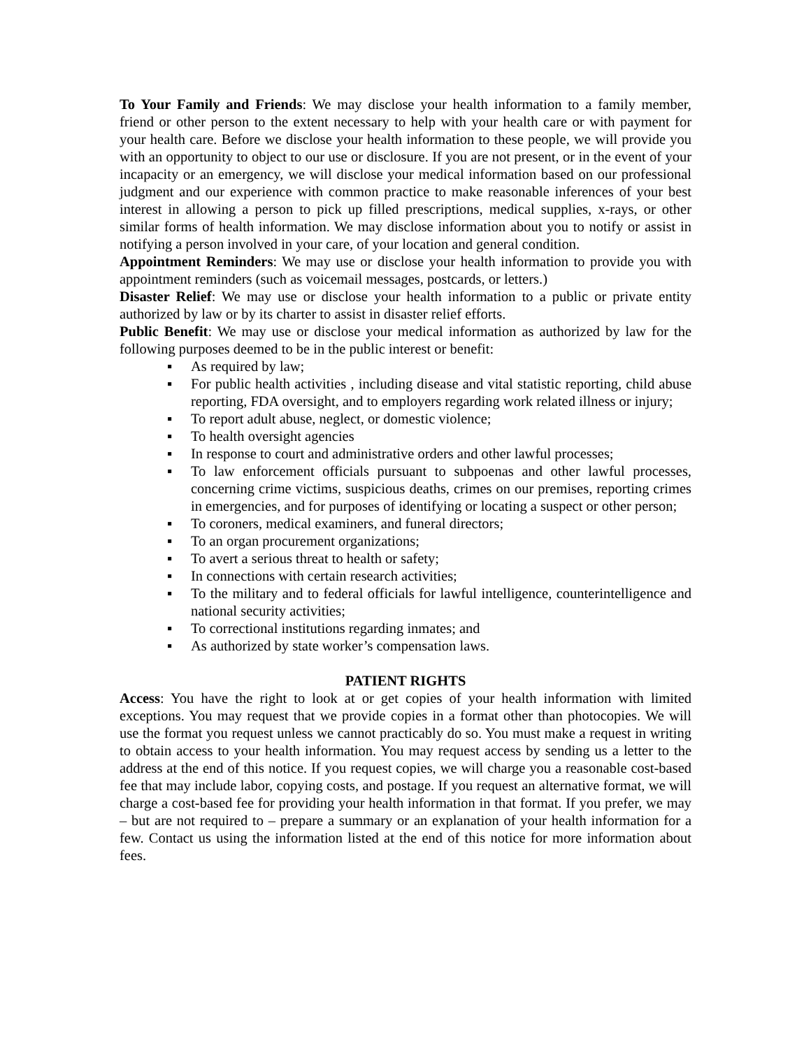To Your Family and Friends: We may disclose your health information to a family member, friend or other person to the extent necessary to help with your health care or with payment for your health care. Before we disclose your health information to these people, we will provide you with an opportunity to object to our use or disclosure. If you are not present, or in the event of your incapacity or an emergency, we will disclose your medical information based on our professional judgment and our experience with common practice to make reasonable inferences of your best interest in allowing a person to pick up filled prescriptions, medical supplies, x-rays, or other similar forms of health information. We may disclose information about you to notify or assist in notifying a person involved in your care, of your location and general condition.
Appointment Reminders: We may use or disclose your health information to provide you with appointment reminders (such as voicemail messages, postcards, or letters.)
Disaster Relief: We may use or disclose your health information to a public or private entity authorized by law or by its charter to assist in disaster relief efforts.
Public Benefit: We may use or disclose your medical information as authorized by law for the following purposes deemed to be in the public interest or benefit:
▪ As required by law;
▪ For public health activities , including disease and vital statistic reporting, child abuse reporting, FDA oversight, and to employers regarding work related illness or injury;
▪ To report adult abuse, neglect, or domestic violence;
▪ To health oversight agencies
▪ In response to court and administrative orders and other lawful processes;
▪ To law enforcement officials pursuant to subpoenas and other lawful processes, concerning crime victims, suspicious deaths, crimes on our premises, reporting crimes in emergencies, and for purposes of identifying or locating a suspect or other person;
▪ To coroners, medical examiners, and funeral directors;
▪ To an organ procurement organizations;
▪ To avert a serious threat to health or safety;
▪ In connections with certain research activities;
▪ To the military and to federal officials for lawful intelligence, counterintelligence and national security activities;
▪ To correctional institutions regarding inmates; and
▪ As authorized by state worker’s compensation laws.
PATIENT RIGHTS
Access: You have the right to look at or get copies of your health information with limited exceptions. You may request that we provide copies in a format other than photocopies. We will use the format you request unless we cannot practicably do so. You must make a request in writing to obtain access to your health information. You may request access by sending us a letter to the address at the end of this notice. If you request copies, we will charge you a reasonable cost-based fee that may include labor, copying costs, and postage. If you request an alternative format, we will charge a cost-based fee for providing your health information in that format. If you prefer, we may – but are not required to – prepare a summary or an explanation of your health information for a few. Contact us using the information listed at the end of this notice for more information about fees.